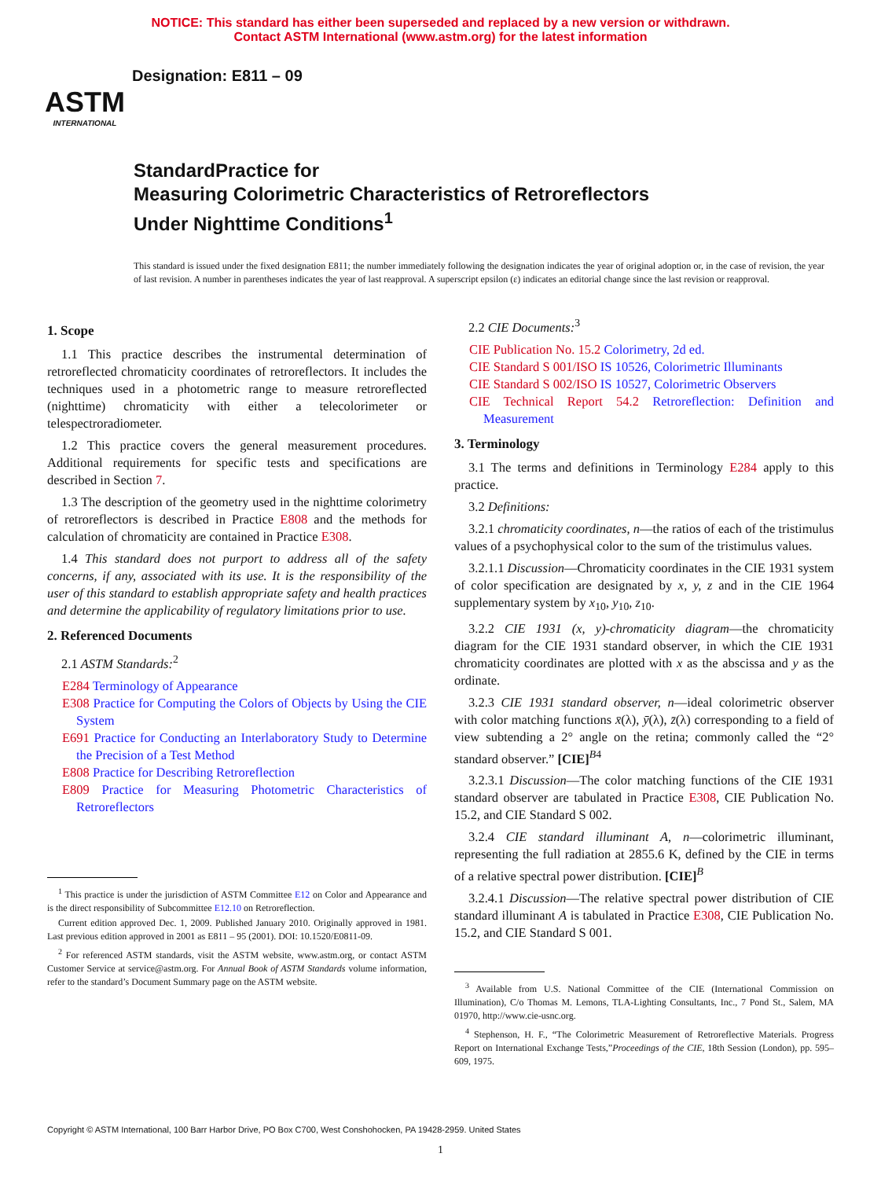NOTICE: This standard has either been superseded and replaced by a new version or withdrawn.
Contact ASTM International (www.astm.org) for the latest information
ASTM
INTERNATIONAL
Designation: E811 – 09
StandardPractice for
Measuring Colorimetric Characteristics of Retroreflectors
Under Nighttime Conditions<sup>1</sup>
This standard is issued under the fixed designation E811; the number immediately following the designation indicates the year of original adoption or, in the case of revision, the year of last revision. A number in parentheses indicates the year of last reapproval. A superscript epsilon (ε) indicates an editorial change since the last revision or reapproval.
1. Scope
1.1 This practice describes the instrumental determination of retroreflected chromaticity coordinates of retroreflectors. It includes the techniques used in a photometric range to measure retroreflected (nighttime) chromaticity with either a telecolorimeter or telespectroradiometer.
1.2 This practice covers the general measurement procedures. Additional requirements for specific tests and specifications are described in Section 7.
1.3 The description of the geometry used in the nighttime colorimetry of retroreflectors is described in Practice E808 and the methods for calculation of chromaticity are contained in Practice E308.
1.4 This standard does not purport to address all of the safety concerns, if any, associated with its use. It is the responsibility of the user of this standard to establish appropriate safety and health practices and determine the applicability of regulatory limitations prior to use.
2. Referenced Documents
2.1 ASTM Standards:<sup>2</sup>
E284 Terminology of Appearance
E308 Practice for Computing the Colors of Objects by Using the CIE System
E691 Practice for Conducting an Interlaboratory Study to Determine the Precision of a Test Method
E808 Practice for Describing Retroreflection
E809 Practice for Measuring Photometric Characteristics of Retroreflectors
<sup>1</sup> This practice is under the jurisdiction of ASTM Committee E12 on Color and Appearance and is the direct responsibility of Subcommittee E12.10 on Retroreflection.
Current edition approved Dec. 1, 2009. Published January 2010. Originally approved in 1981. Last previous edition approved in 2001 as E811 – 95 (2001). DOI: 10.1520/E0811-09.
<sup>2</sup> For referenced ASTM standards, visit the ASTM website, www.astm.org, or contact ASTM Customer Service at service@astm.org. For Annual Book of ASTM Standards volume information, refer to the standard’s Document Summary page on the ASTM website.
2.2 CIE Documents:<sup>3</sup>
CIE Publication No. 15.2 Colorimetry, 2d ed.
CIE Standard S 001/ISO IS 10526, Colorimetric Illuminants
CIE Standard S 002/ISO IS 10527, Colorimetric Observers
CIE Technical Report 54.2 Retroreflection: Definition and Measurement
3. Terminology
3.1 The terms and definitions in Terminology E284 apply to this practice.
3.2 Definitions:
3.2.1 chromaticity coordinates, n—the ratios of each of the tristimulus values of a psychophysical color to the sum of the tristimulus values.
3.2.1.1 Discussion—Chromaticity coordinates in the CIE 1931 system of color specification are designated by x, y, z and in the CIE 1964 supplementary system by x<sub>10</sub>, y<sub>10</sub>, z<sub>10</sub>.
3.2.2 CIE 1931 (x, y)-chromaticity diagram—the chromaticity diagram for the CIE 1931 standard observer, in which the CIE 1931 chromaticity coordinates are plotted with x as the abscissa and y as the ordinate.
3.2.3 CIE 1931 standard observer, n—ideal colorimetric observer with color matching functions x̄(λ), ȳ(λ), z̄(λ) corresponding to a field of view subtending a 2° angle on the retina; commonly called the “2° standard observer.” [CIE]<sup>B4</sup>
3.2.3.1 Discussion—The color matching functions of the CIE 1931 standard observer are tabulated in Practice E308, CIE Publication No. 15.2, and CIE Standard S 002.
3.2.4 CIE standard illuminant A, n—colorimetric illuminant, representing the full radiation at 2855.6 K, defined by the CIE in terms of a relative spectral power distribution. [CIE]<sup>B</sup>
3.2.4.1 Discussion—The relative spectral power distribution of CIE standard illuminant A is tabulated in Practice E308, CIE Publication No. 15.2, and CIE Standard S 001.
<sup>3</sup> Available from U.S. National Committee of the CIE (International Commission on Illumination), C/o Thomas M. Lemons, TLA-Lighting Consultants, Inc., 7 Pond St., Salem, MA 01970, http://www.cie-usnc.org.
<sup>4</sup> Stephenson, H. F., “The Colorimetric Measurement of Retroreflective Materials. Progress Report on International Exchange Tests,”Proceedings of the CIE, 18th Session (London), pp. 595–609, 1975.
Copyright © ASTM International, 100 Barr Harbor Drive, PO Box C700, West Conshohocken, PA 19428-2959. United States
1